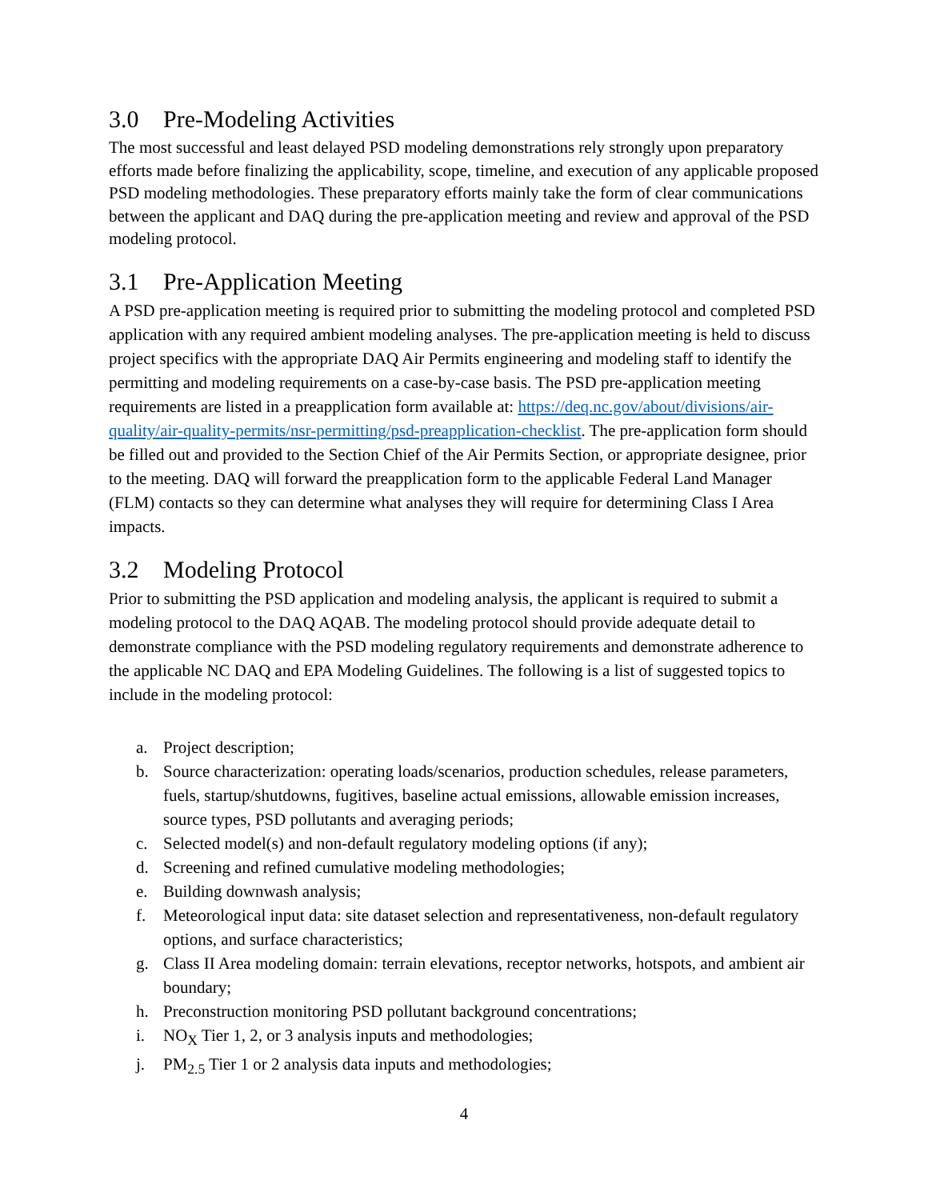3.0 Pre-Modeling Activities
The most successful and least delayed PSD modeling demonstrations rely strongly upon preparatory efforts made before finalizing the applicability, scope, timeline, and execution of any applicable proposed PSD modeling methodologies. These preparatory efforts mainly take the form of clear communications between the applicant and DAQ during the pre-application meeting and review and approval of the PSD modeling protocol.
3.1 Pre-Application Meeting
A PSD pre-application meeting is required prior to submitting the modeling protocol and completed PSD application with any required ambient modeling analyses. The pre-application meeting is held to discuss project specifics with the appropriate DAQ Air Permits engineering and modeling staff to identify the permitting and modeling requirements on a case-by-case basis. The PSD pre-application meeting requirements are listed in a preapplication form available at: https://deq.nc.gov/about/divisions/air-quality/air-quality-permits/nsr-permitting/psd-preapplication-checklist. The pre-application form should be filled out and provided to the Section Chief of the Air Permits Section, or appropriate designee, prior to the meeting. DAQ will forward the preapplication form to the applicable Federal Land Manager (FLM) contacts so they can determine what analyses they will require for determining Class I Area impacts.
3.2 Modeling Protocol
Prior to submitting the PSD application and modeling analysis, the applicant is required to submit a modeling protocol to the DAQ AQAB. The modeling protocol should provide adequate detail to demonstrate compliance with the PSD modeling regulatory requirements and demonstrate adherence to the applicable NC DAQ and EPA Modeling Guidelines. The following is a list of suggested topics to include in the modeling protocol:
a. Project description;
b. Source characterization: operating loads/scenarios, production schedules, release parameters, fuels, startup/shutdowns, fugitives, baseline actual emissions, allowable emission increases, source types, PSD pollutants and averaging periods;
c. Selected model(s) and non-default regulatory modeling options (if any);
d. Screening and refined cumulative modeling methodologies;
e. Building downwash analysis;
f. Meteorological input data: site dataset selection and representativeness, non-default regulatory options, and surface characteristics;
g. Class II Area modeling domain: terrain elevations, receptor networks, hotspots, and ambient air boundary;
h. Preconstruction monitoring PSD pollutant background concentrations;
i. NO<sub>X</sub> Tier 1, 2, or 3 analysis inputs and methodologies;
j. PM<sub>2.5</sub> Tier 1 or 2 analysis data inputs and methodologies;
4